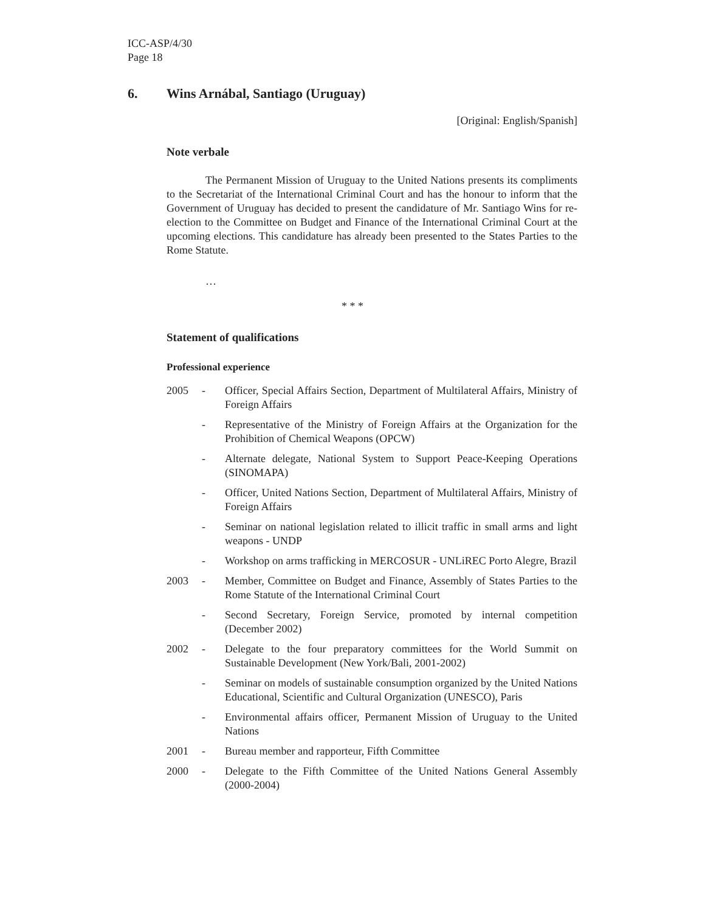ICC-ASP/4/30
Page 18
6. Wins Arnábal, Santiago (Uruguay)
[Original: English/Spanish]
Note verbale
The Permanent Mission of Uruguay to the United Nations presents its compliments to the Secretariat of the International Criminal Court and has the honour to inform that the Government of Uruguay has decided to present the candidature of Mr. Santiago Wins for re-election to the Committee on Budget and Finance of the International Criminal Court at the upcoming elections. This candidature has already been presented to the States Parties to the Rome Statute.
…
* * *
Statement of qualifications
Professional experience
2005 - Officer, Special Affairs Section, Department of Multilateral Affairs, Ministry of Foreign Affairs
- Representative of the Ministry of Foreign Affairs at the Organization for the Prohibition of Chemical Weapons (OPCW)
- Alternate delegate, National System to Support Peace-Keeping Operations (SINOMAPA)
- Officer, United Nations Section, Department of Multilateral Affairs, Ministry of Foreign Affairs
- Seminar on national legislation related to illicit traffic in small arms and light weapons - UNDP
- Workshop on arms trafficking in MERCOSUR - UNLiREC Porto Alegre, Brazil
2003 - Member, Committee on Budget and Finance, Assembly of States Parties to the Rome Statute of the International Criminal Court
- Second Secretary, Foreign Service, promoted by internal competition (December 2002)
2002 - Delegate to the four preparatory committees for the World Summit on Sustainable Development (New York/Bali, 2001-2002)
- Seminar on models of sustainable consumption organized by the United Nations Educational, Scientific and Cultural Organization (UNESCO), Paris
- Environmental affairs officer, Permanent Mission of Uruguay to the United Nations
2001 - Bureau member and rapporteur, Fifth Committee
2000 - Delegate to the Fifth Committee of the United Nations General Assembly (2000-2004)